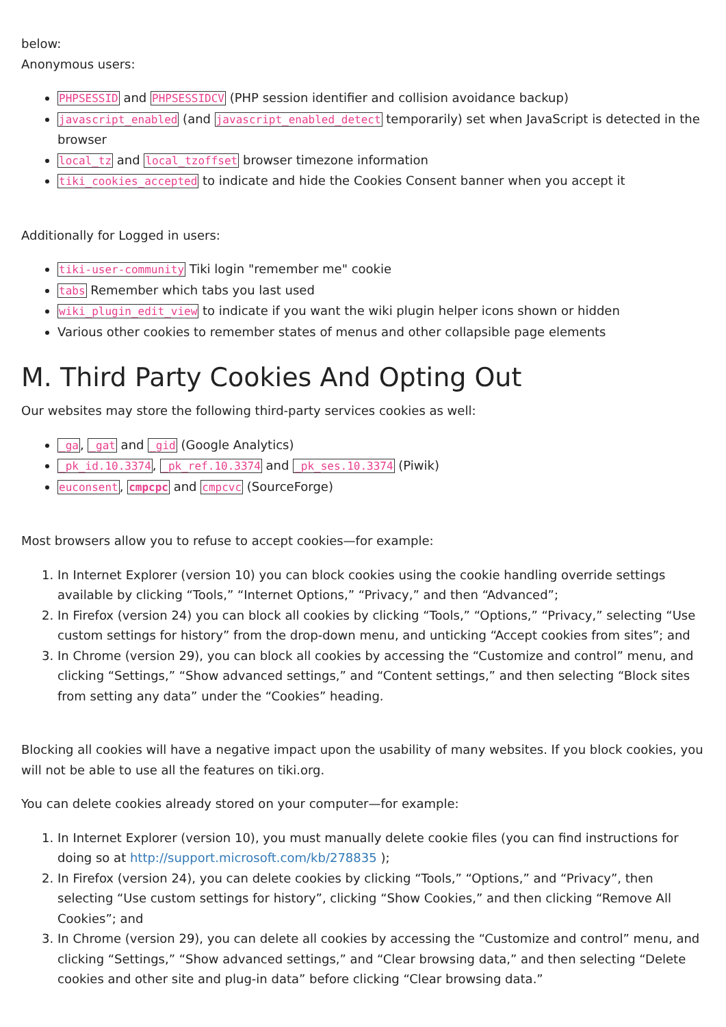below:
Anonymous users:
PHPSESSID and PHPSESSIDCV (PHP session identifier and collision avoidance backup)
javascript_enabled (and javascript_enabled_detect temporarily) set when JavaScript is detected in the browser
local_tz and local_tzoffset browser timezone information
tiki_cookies_accepted to indicate and hide the Cookies Consent banner when you accept it
Additionally for Logged in users:
tiki-user-community Tiki login "remember me" cookie
tabs Remember which tabs you last used
wiki_plugin_edit_view to indicate if you want the wiki plugin helper icons shown or hidden
Various other cookies to remember states of menus and other collapsible page elements
M. Third Party Cookies And Opting Out
Our websites may store the following third-party services cookies as well:
_ga, _gat and _gid (Google Analytics)
_pk_id.10.3374, _pk_ref.10.3374 and _pk_ses.10.3374 (Piwik)
euconsent, cmpcpc and cmpcvc (SourceForge)
Most browsers allow you to refuse to accept cookies—for example:
1. In Internet Explorer (version 10) you can block cookies using the cookie handling override settings available by clicking “Tools,” “Internet Options,” “Privacy,” and then “Advanced”;
2. In Firefox (version 24) you can block all cookies by clicking “Tools,” “Options,” “Privacy,” selecting “Use custom settings for history” from the drop-down menu, and unticking “Accept cookies from sites”; and
3. In Chrome (version 29), you can block all cookies by accessing the “Customize and control” menu, and clicking “Settings,” “Show advanced settings,” and “Content settings,” and then selecting “Block sites from setting any data” under the “Cookies” heading.
Blocking all cookies will have a negative impact upon the usability of many websites. If you block cookies, you will not be able to use all the features on tiki.org.
You can delete cookies already stored on your computer—for example:
1. In Internet Explorer (version 10), you must manually delete cookie files (you can find instructions for doing so at http://support.microsoft.com/kb/278835 );
2. In Firefox (version 24), you can delete cookies by clicking “Tools,” “Options,” and “Privacy”, then selecting “Use custom settings for history”, clicking “Show Cookies,” and then clicking “Remove All Cookies”; and
3. In Chrome (version 29), you can delete all cookies by accessing the “Customize and control” menu, and clicking “Settings,” “Show advanced settings,” and “Clear browsing data,” and then selecting “Delete cookies and other site and plug-in data” before clicking “Clear browsing data.”